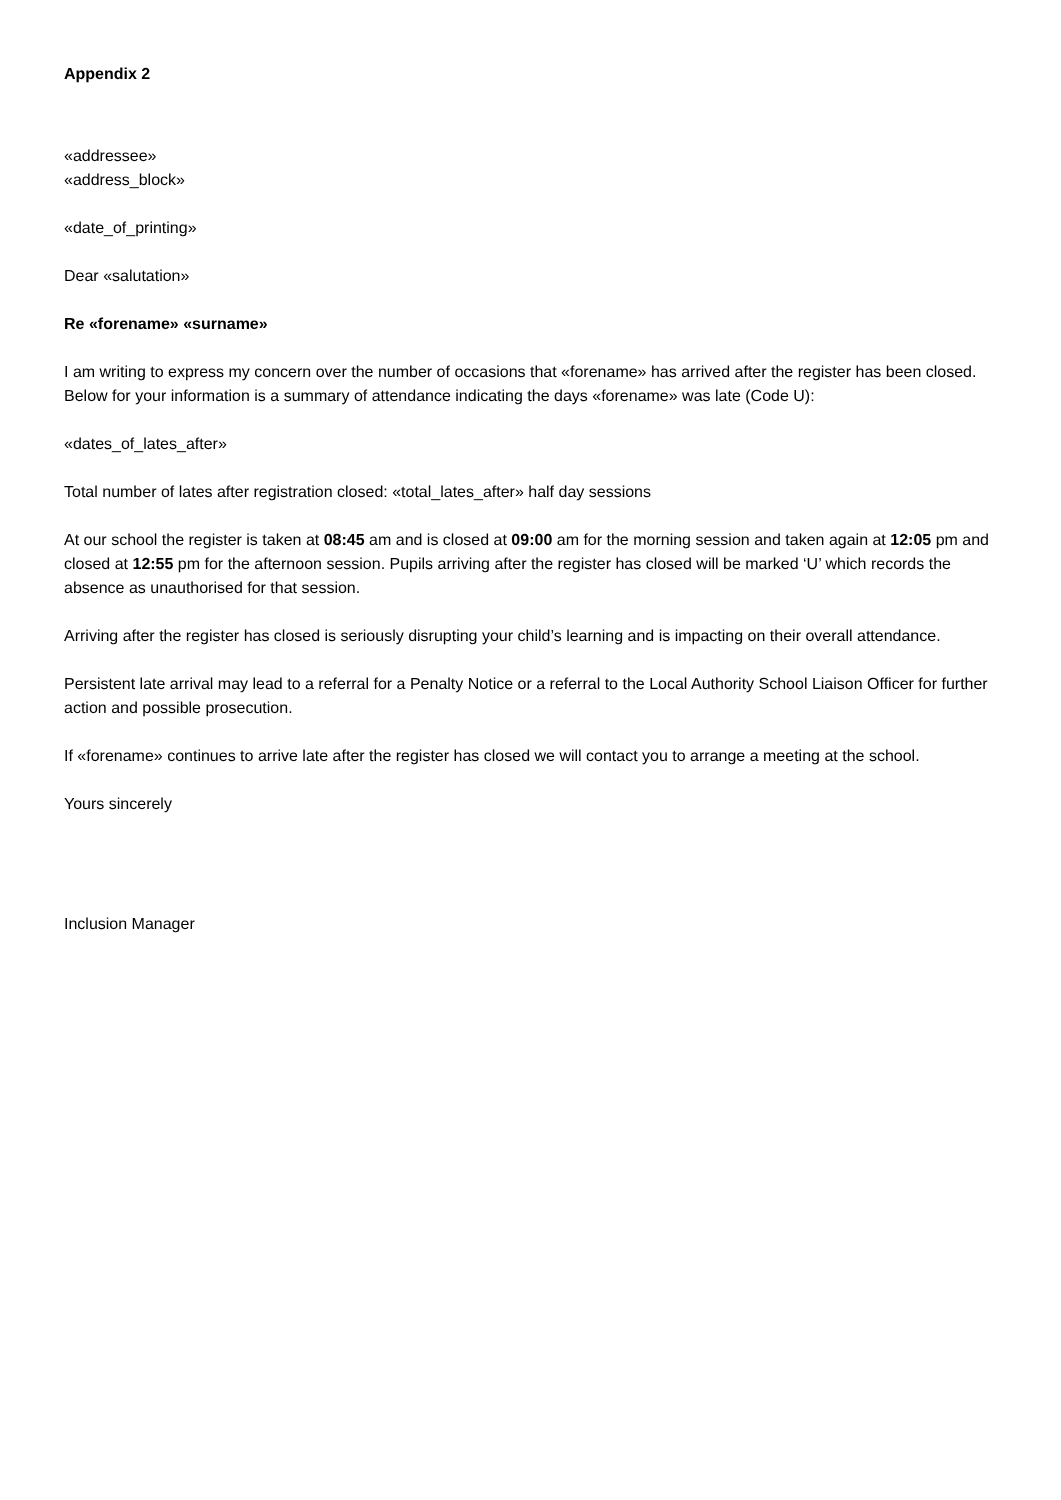Appendix 2
«addressee»
«address_block»
«date_of_printing»
Dear «salutation»
Re «forename» «surname»
I am writing to express my concern over the number of occasions that «forename» has arrived after the register has been closed. Below for your information is a summary of attendance indicating the days «forename» was late (Code U):
«dates_of_lates_after»
Total number of lates after registration closed: «total_lates_after» half day sessions
At our school the register is taken at 08:45 am and is closed at 09:00 am for the morning session and taken again at 12:05 pm and closed at 12:55 pm for the afternoon session. Pupils arriving after the register has closed will be marked ‘U’ which records the absence as unauthorised for that session.
Arriving after the register has closed is seriously disrupting your child’s learning and is impacting on their overall attendance.
Persistent late arrival may lead to a referral for a Penalty Notice or a referral to the Local Authority School Liaison Officer for further action and possible prosecution.
If «forename» continues to arrive late after the register has closed we will contact you to arrange a meeting at the school.
Yours sincerely
Inclusion Manager